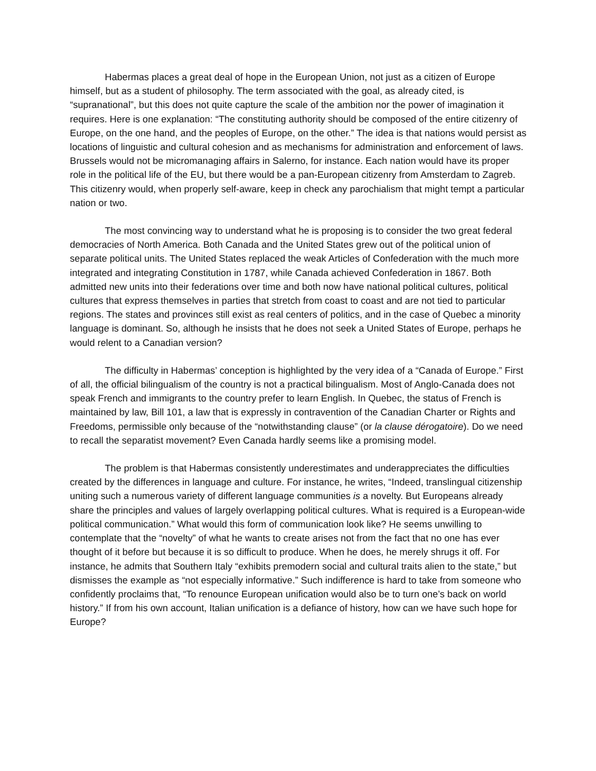Habermas places a great deal of hope in the European Union, not just as a citizen of Europe himself, but as a student of philosophy. The term associated with the goal, as already cited, is “supranational”, but this does not quite capture the scale of the ambition nor the power of imagination it requires. Here is one explanation: “The constituting authority should be composed of the entire citizenry of Europe, on the one hand, and the peoples of Europe, on the other.” The idea is that nations would persist as locations of linguistic and cultural cohesion and as mechanisms for administration and enforcement of laws. Brussels would not be micromanaging affairs in Salerno, for instance. Each nation would have its proper role in the political life of the EU, but there would be a pan-European citizenry from Amsterdam to Zagreb. This citizenry would, when properly self-aware, keep in check any parochialism that might tempt a particular nation or two.
The most convincing way to understand what he is proposing is to consider the two great federal democracies of North America. Both Canada and the United States grew out of the political union of separate political units. The United States replaced the weak Articles of Confederation with the much more integrated and integrating Constitution in 1787, while Canada achieved Confederation in 1867. Both admitted new units into their federations over time and both now have national political cultures, political cultures that express themselves in parties that stretch from coast to coast and are not tied to particular regions. The states and provinces still exist as real centers of politics, and in the case of Quebec a minority language is dominant. So, although he insists that he does not seek a United States of Europe, perhaps he would relent to a Canadian version?
The difficulty in Habermas’ conception is highlighted by the very idea of a “Canada of Europe.” First of all, the official bilingualism of the country is not a practical bilingualism. Most of Anglo-Canada does not speak French and immigrants to the country prefer to learn English. In Quebec, the status of French is maintained by law, Bill 101, a law that is expressly in contravention of the Canadian Charter or Rights and Freedoms, permissible only because of the “notwithstanding clause” (or la clause dérogatoire). Do we need to recall the separatist movement? Even Canada hardly seems like a promising model.
The problem is that Habermas consistently underestimates and underappreciates the difficulties created by the differences in language and culture. For instance, he writes, “Indeed, translingual citizenship uniting such a numerous variety of different language communities is a novelty. But Europeans already share the principles and values of largely overlapping political cultures. What is required is a European-wide political communication.” What would this form of communication look like? He seems unwilling to contemplate that the “novelty” of what he wants to create arises not from the fact that no one has ever thought of it before but because it is so difficult to produce. When he does, he merely shrugs it off. For instance, he admits that Southern Italy “exhibits premodern social and cultural traits alien to the state,” but dismisses the example as “not especially informative.” Such indifference is hard to take from someone who confidently proclaims that, “To renounce European unification would also be to turn one’s back on world history.” If from his own account, Italian unification is a defiance of history, how can we have such hope for Europe?